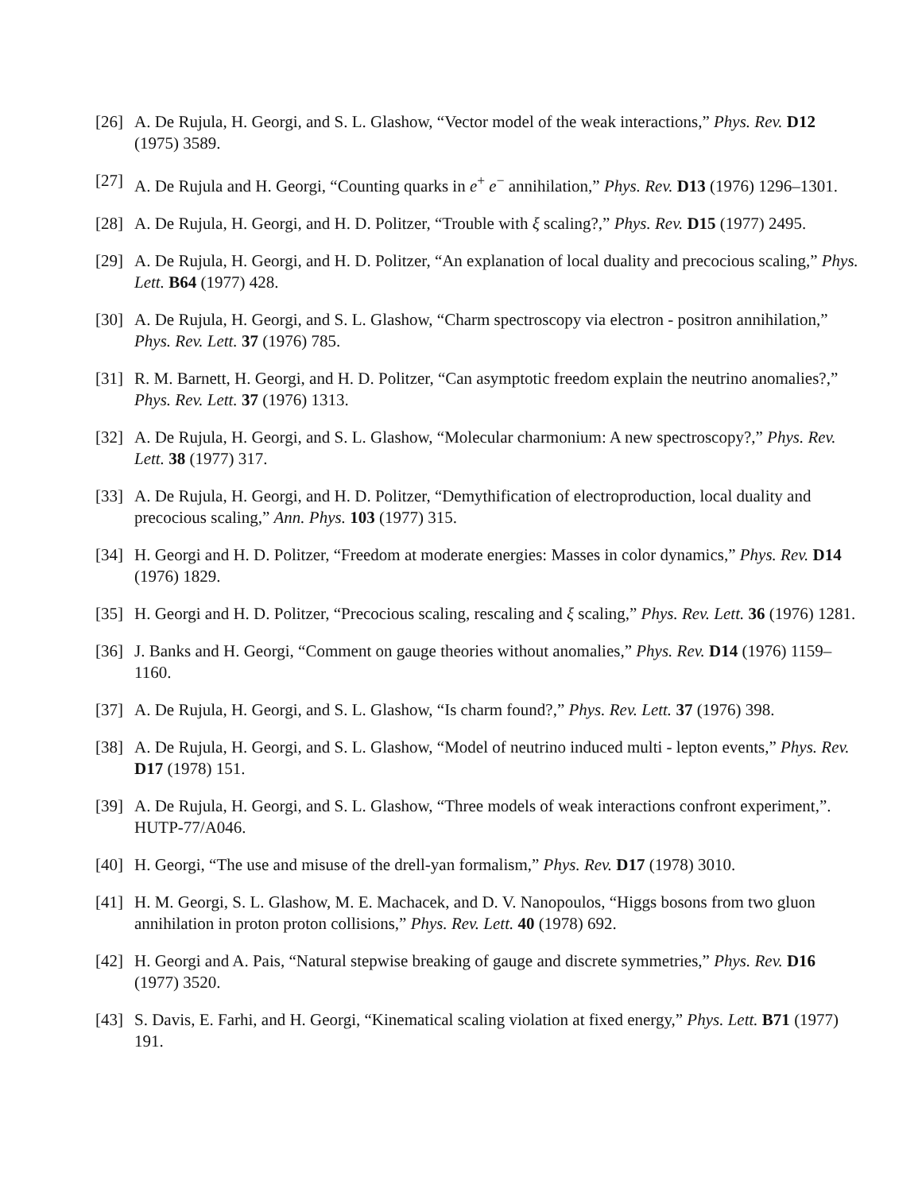[26] A. De Rujula, H. Georgi, and S. L. Glashow, “Vector model of the weak interactions,” Phys. Rev. D12 (1975) 3589.
[27] A. De Rujula and H. Georgi, “Counting quarks in e<sup>+</sup> e<sup>−</sup> annihilation,” Phys. Rev. D13 (1976) 1296–1301.
[28] A. De Rujula, H. Georgi, and H. D. Politzer, “Trouble with ξ scaling?,” Phys. Rev. D15 (1977) 2495.
[29] A. De Rujula, H. Georgi, and H. D. Politzer, “An explanation of local duality and precocious scaling,” Phys. Lett. B64 (1977) 428.
[30] A. De Rujula, H. Georgi, and S. L. Glashow, “Charm spectroscopy via electron - positron annihilation,” Phys. Rev. Lett. 37 (1976) 785.
[31] R. M. Barnett, H. Georgi, and H. D. Politzer, “Can asymptotic freedom explain the neutrino anomalies?,” Phys. Rev. Lett. 37 (1976) 1313.
[32] A. De Rujula, H. Georgi, and S. L. Glashow, “Molecular charmonium: A new spectroscopy?,” Phys. Rev. Lett. 38 (1977) 317.
[33] A. De Rujula, H. Georgi, and H. D. Politzer, “Demythification of electroproduction, local duality and precocious scaling,” Ann. Phys. 103 (1977) 315.
[34] H. Georgi and H. D. Politzer, “Freedom at moderate energies: Masses in color dynamics,” Phys. Rev. D14 (1976) 1829.
[35] H. Georgi and H. D. Politzer, “Precocious scaling, rescaling and ξ scaling,” Phys. Rev. Lett. 36 (1976) 1281.
[36] J. Banks and H. Georgi, “Comment on gauge theories without anomalies,” Phys. Rev. D14 (1976) 1159–1160.
[37] A. De Rujula, H. Georgi, and S. L. Glashow, “Is charm found?,” Phys. Rev. Lett. 37 (1976) 398.
[38] A. De Rujula, H. Georgi, and S. L. Glashow, “Model of neutrino induced multi - lepton events,” Phys. Rev. D17 (1978) 151.
[39] A. De Rujula, H. Georgi, and S. L. Glashow, “Three models of weak interactions confront experiment,”. HUTP-77/A046.
[40] H. Georgi, “The use and misuse of the drell-yan formalism,” Phys. Rev. D17 (1978) 3010.
[41] H. M. Georgi, S. L. Glashow, M. E. Machacek, and D. V. Nanopoulos, “Higgs bosons from two gluon annihilation in proton proton collisions,” Phys. Rev. Lett. 40 (1978) 692.
[42] H. Georgi and A. Pais, “Natural stepwise breaking of gauge and discrete symmetries,” Phys. Rev. D16 (1977) 3520.
[43] S. Davis, E. Farhi, and H. Georgi, “Kinematical scaling violation at fixed energy,” Phys. Lett. B71 (1977) 191.